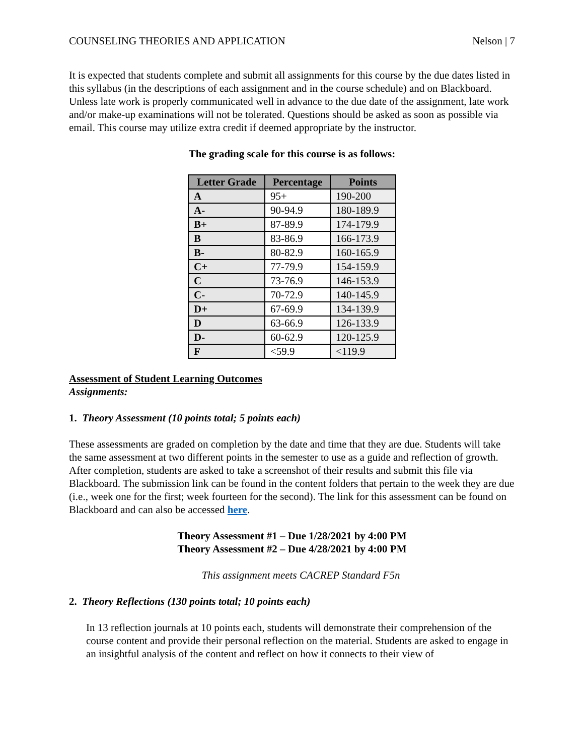COUNSELING THEORIES AND APPLICATION Nelson | 7
It is expected that students complete and submit all assignments for this course by the due dates listed in this syllabus (in the descriptions of each assignment and in the course schedule) and on Blackboard. Unless late work is properly communicated well in advance to the due date of the assignment, late work and/or make-up examinations will not be tolerated. Questions should be asked as soon as possible via email. This course may utilize extra credit if deemed appropriate by the instructor.
The grading scale for this course is as follows:
| Letter Grade | Percentage | Points |
| --- | --- | --- |
| A | 95+ | 190-200 |
| A- | 90-94.9 | 180-189.9 |
| B+ | 87-89.9 | 174-179.9 |
| B | 83-86.9 | 166-173.9 |
| B- | 80-82.9 | 160-165.9 |
| C+ | 77-79.9 | 154-159.9 |
| C | 73-76.9 | 146-153.9 |
| C- | 70-72.9 | 140-145.9 |
| D+ | 67-69.9 | 134-139.9 |
| D | 63-66.9 | 126-133.9 |
| D- | 60-62.9 | 120-125.9 |
| F | <59.9 | <119.9 |
Assessment of Student Learning Outcomes
Assignments:
1. Theory Assessment (10 points total; 5 points each)
These assessments are graded on completion by the date and time that they are due. Students will take the same assessment at two different points in the semester to use as a guide and reflection of growth. After completion, students are asked to take a screenshot of their results and submit this file via Blackboard. The submission link can be found in the content folders that pertain to the week they are due (i.e., week one for the first; week fourteen for the second). The link for this assessment can be found on Blackboard and can also be accessed here.
Theory Assessment #1 – Due 1/28/2021 by 4:00 PM
Theory Assessment #2 – Due 4/28/2021 by 4:00 PM
This assignment meets CACREP Standard F5n
2. Theory Reflections (130 points total; 10 points each)
In 13 reflection journals at 10 points each, students will demonstrate their comprehension of the course content and provide their personal reflection on the material. Students are asked to engage in an insightful analysis of the content and reflect on how it connects to their view of